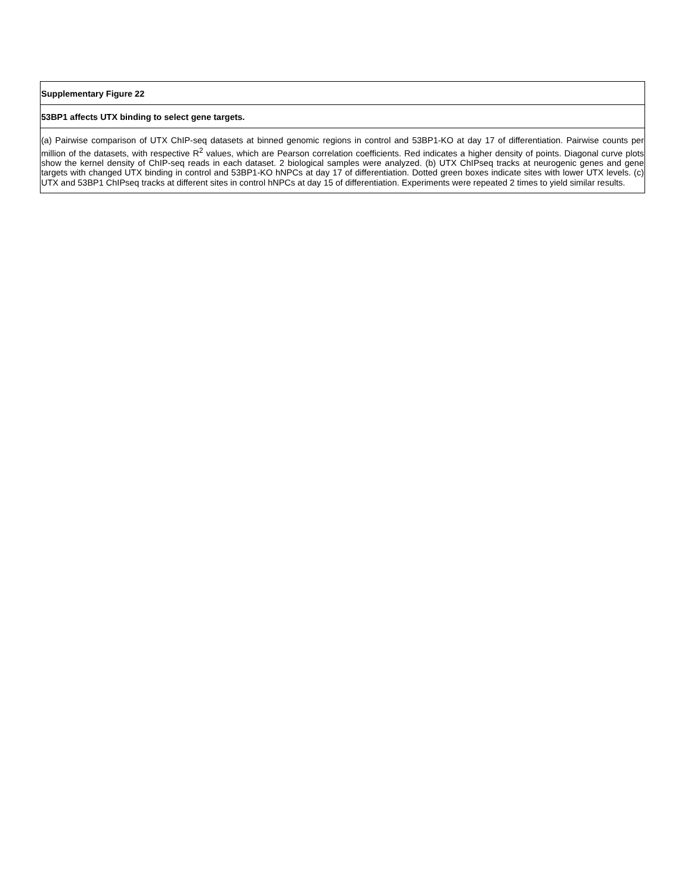| Supplementary Figure 22 |
| 53BP1 affects UTX binding to select gene targets. |
| (a) Pairwise comparison of UTX ChIP-seq datasets at binned genomic regions in control and 53BP1-KO at day 17 of differentiation. Pairwise counts per million of the datasets, with respective R<sup>2</sup> values, which are Pearson correlation coefficients. Red indicates a higher density of points. Diagonal curve plots show the kernel density of ChIP-seq reads in each dataset. 2 biological samples were analyzed. (b) UTX ChIPseq tracks at neurogenic genes and gene targets with changed UTX binding in control and 53BP1-KO hNPCs at day 17 of differentiation. Dotted green boxes indicate sites with lower UTX levels. (c) UTX and 53BP1 ChIPseq tracks at different sites in control hNPCs at day 15 of differentiation. Experiments were repeated 2 times to yield similar results. |